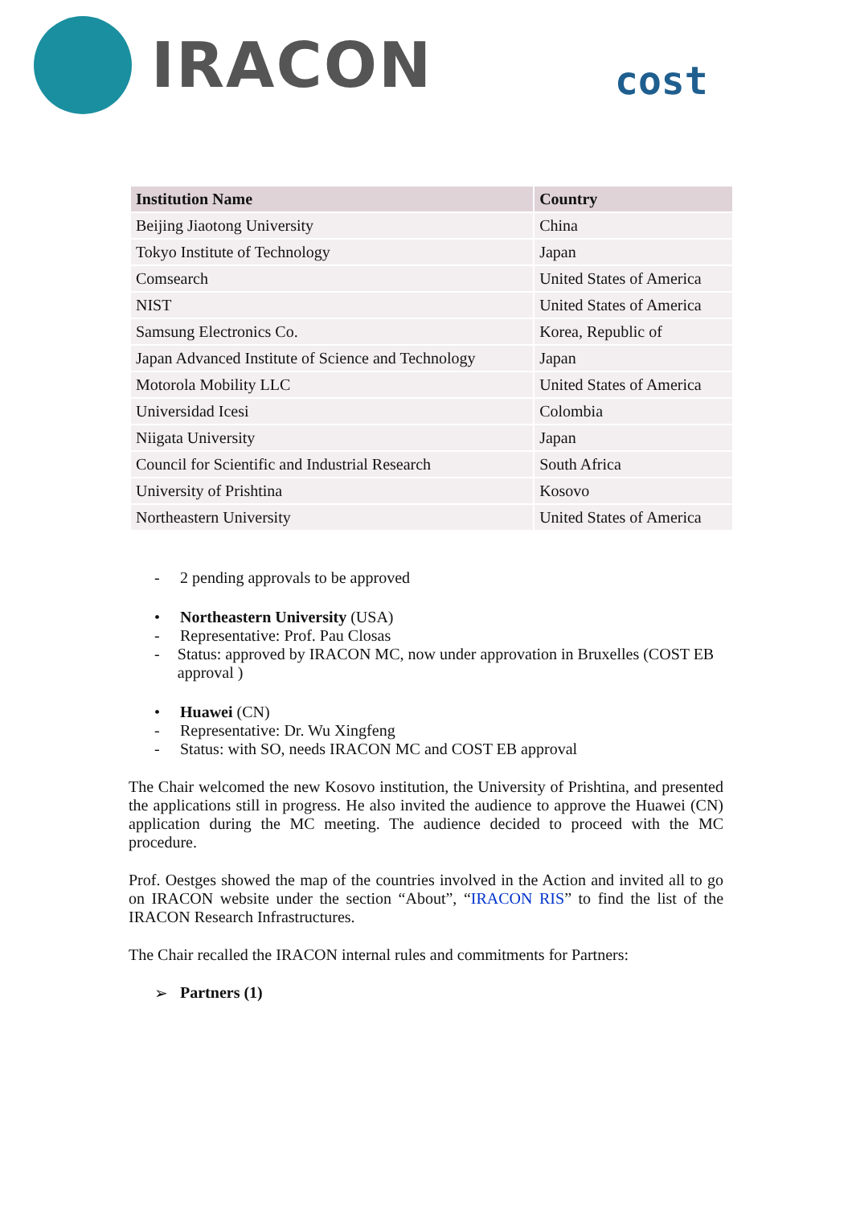IRACON
cost
| Institution Name | Country |
| --- | --- |
| Beijing Jiaotong University | China |
| Tokyo Institute of Technology | Japan |
| Comsearch | United States of America |
| NIST | United States of America |
| Samsung Electronics Co. | Korea, Republic of |
| Japan Advanced Institute of Science and Technology | Japan |
| Motorola Mobility LLC | United States of America |
| Universidad Icesi | Colombia |
| Niigata University | Japan |
| Council for Scientific and Industrial Research | South Africa |
| University of Prishtina | Kosovo |
| Northeastern University | United States of America |
- 2 pending approvals to be approved
• Northeastern University (USA)
- Representative: Prof. Pau Closas
- Status: approved by IRACON MC, now under approvation in Bruxelles (COST EB approval )
• Huawei (CN)
- Representative: Dr. Wu Xingfeng
- Status: with SO, needs IRACON MC and COST EB approval
The Chair welcomed the new Kosovo institution, the University of Prishtina, and presented the applications still in progress. He also invited the audience to approve the Huawei (CN) application during the MC meeting. The audience decided to proceed with the MC procedure.
Prof. Oestges showed the map of the countries involved in the Action and invited all to go on IRACON website under the section “About”, “IRACON RIS” to find the list of the IRACON Research Infrastructures.
The Chair recalled the IRACON internal rules and commitments for Partners:
➢ Partners (1)